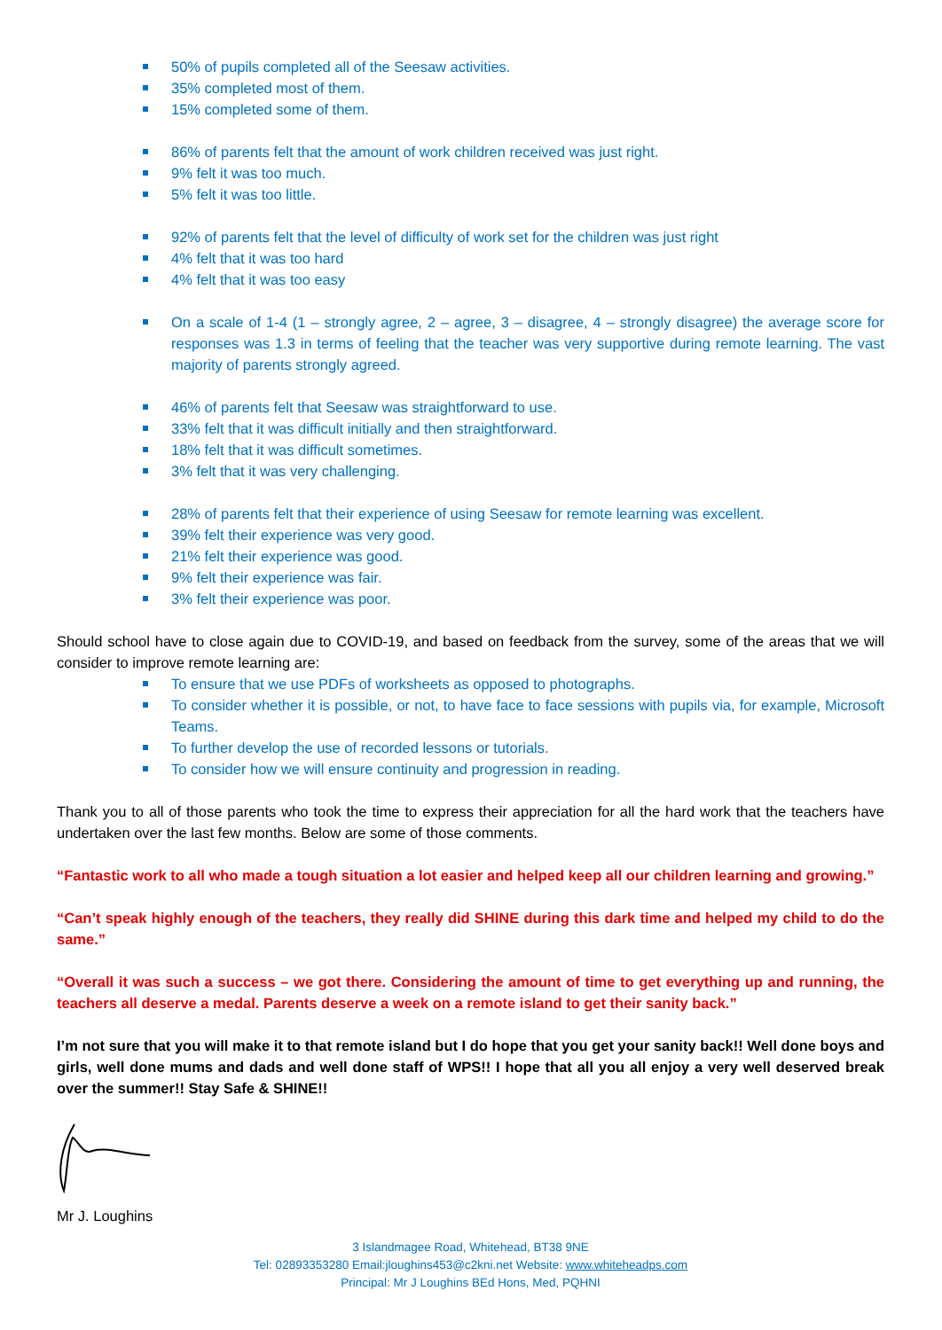50% of pupils completed all of the Seesaw activities.
35% completed most of them.
15% completed some of them.
86% of parents felt that the amount of work children received was just right.
9% felt it was too much.
5% felt it was too little.
92% of parents felt that the level of difficulty of work set for the children was just right
4% felt that it was too hard
4% felt that it was too easy
On a scale of 1-4 (1 – strongly agree, 2 – agree, 3 – disagree, 4 – strongly disagree) the average score for responses was 1.3 in terms of feeling that the teacher was very supportive during remote learning. The vast majority of parents strongly agreed.
46% of parents felt that Seesaw was straightforward to use.
33% felt that it was difficult initially and then straightforward.
18% felt that it was difficult sometimes.
3% felt that it was very challenging.
28% of parents felt that their experience of using Seesaw for remote learning was excellent.
39% felt their experience was very good.
21% felt their experience was good.
9% felt their experience was fair.
3% felt their experience was poor.
Should school have to close again due to COVID-19, and based on feedback from the survey, some of the areas that we will consider to improve remote learning are:
To ensure that we use PDFs of worksheets as opposed to photographs.
To consider whether it is possible, or not, to have face to face sessions with pupils via, for example, Microsoft Teams.
To further develop the use of recorded lessons or tutorials.
To consider how we will ensure continuity and progression in reading.
Thank you to all of those parents who took the time to express their appreciation for all the hard work that the teachers have undertaken over the last few months. Below are some of those comments.
“Fantastic work to all who made a tough situation a lot easier and helped keep all our children learning and growing.”
“Can’t speak highly enough of the teachers, they really did SHINE during this dark time and helped my child to do the same.”
“Overall it was such a success – we got there. Considering the amount of time to get everything up and running, the teachers all deserve a medal. Parents deserve a week on a remote island to get their sanity back.”
I’m not sure that you will make it to that remote island but I do hope that you get your sanity back!! Well done boys and girls, well done mums and dads and well done staff of WPS!! I hope that all you all enjoy a very well deserved break over the summer!! Stay Safe & SHINE!!
Mr J. Loughins
3 Islandmagee Road, Whitehead, BT38 9NE
Tel: 02893353280 Email:jloughins453@c2kni.net Website: www.whiteheadps.com
Principal: Mr J Loughins BEd Hons, Med, PQHNI